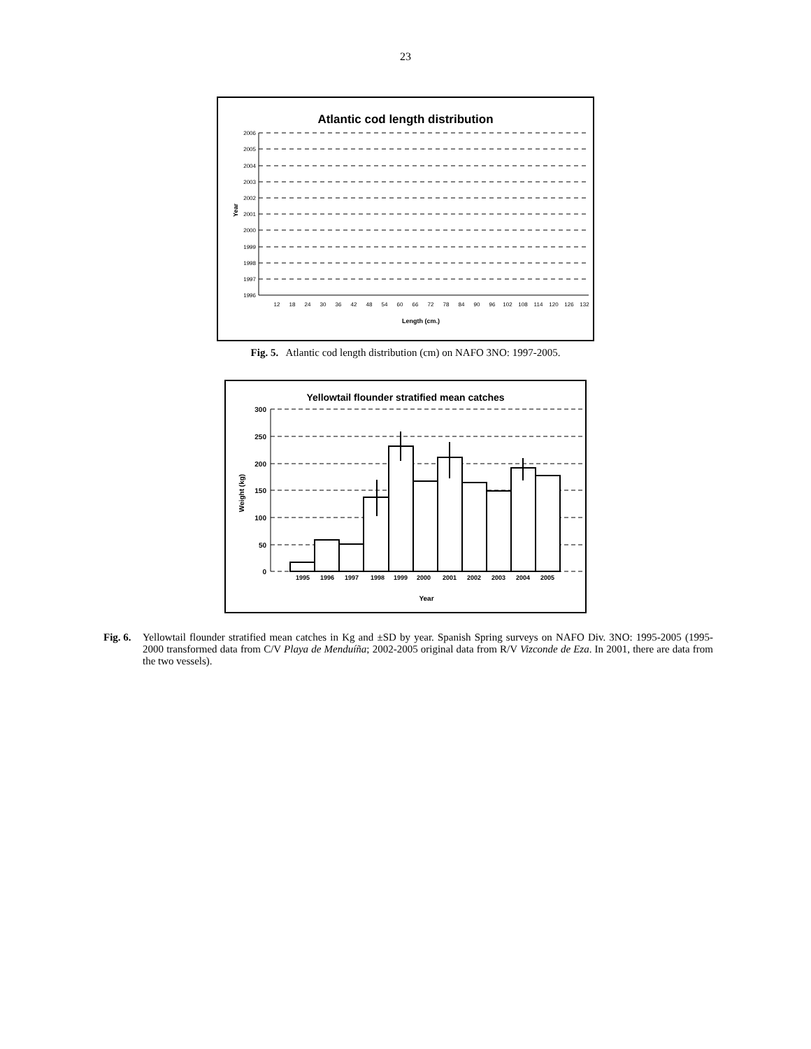23
Atlantic cod length distribution
2006
2005
2004
2003
2002
2001
2000
1999
1998
1997
1996
Year
12
18
24
30
36
42
48
54
60
66
72
78
84
90
96
102
108
114
120
126
132
Length (cm.)
Fig. 5. Atlantic cod length distribution (cm) on NAFO 3NO: 1997-2005.
Yellowtail flounder stratified mean catches
300
250
200
150
100
50
0
Weight (kg)
1995
1996
1997
1998
1999
2000
2001
2002
2003
2004
2005
Year
Fig. 6.
Yellowtail flounder stratified mean catches in Kg and ±SD by year. Spanish Spring surveys on NAFO Div. 3NO: 1995-2005 (1995-2000 transformed data from C/V Playa de Menduíña; 2002-2005 original data from R/V Vizconde de Eza. In 2001, there are data from the two vessels).